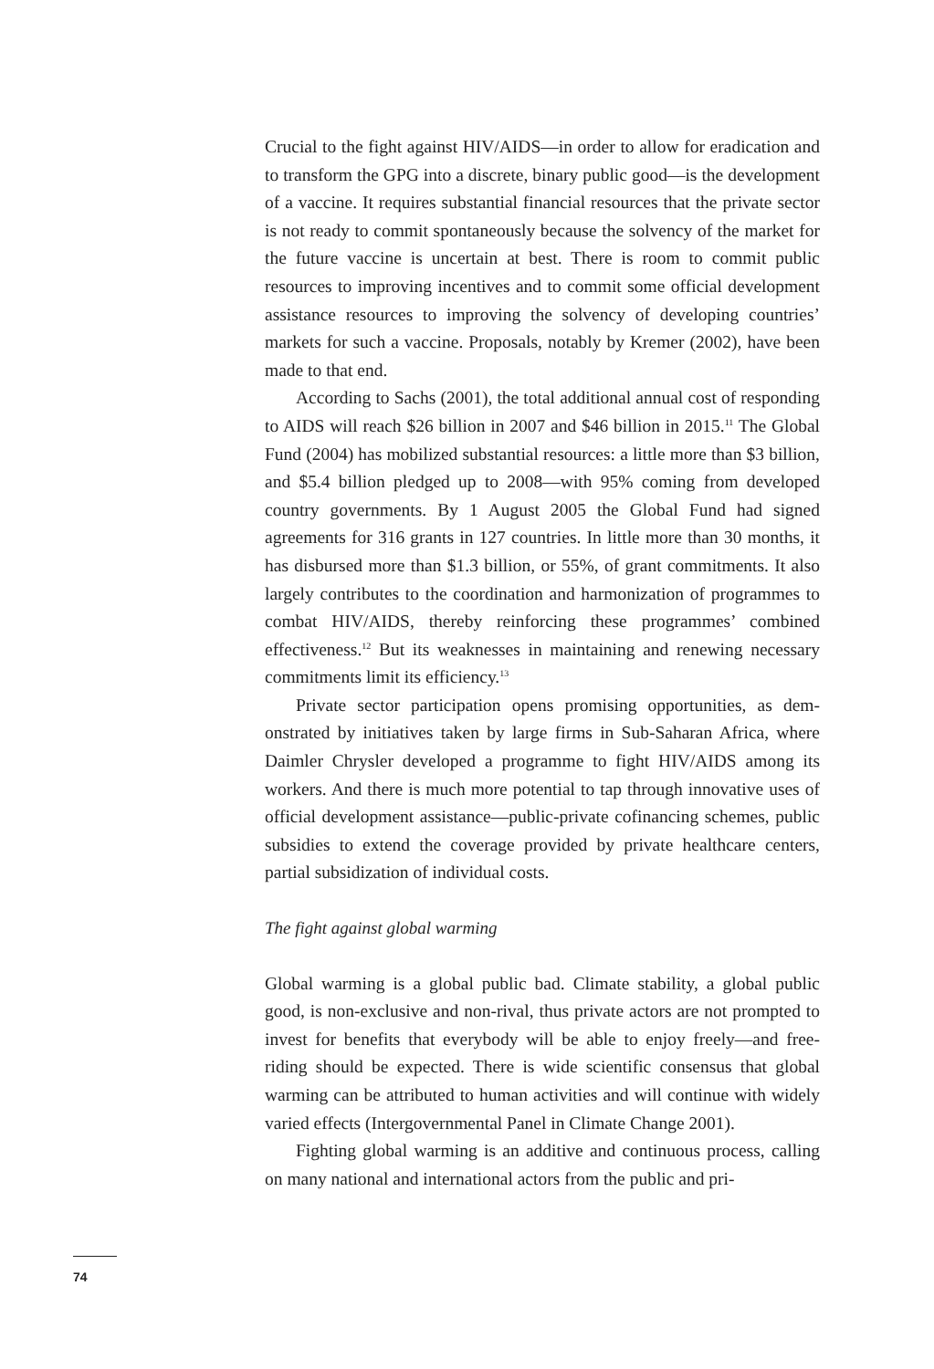Crucial to the fight against HIV/AIDS—in order to allow for eradica­tion and to transform the GPG into a discrete, binary public good—is the development of a vaccine. It requires substantial financial resources that the private sector is not ready to commit spontaneously because the solvency of the market for the future vaccine is uncertain at best. There is room to commit public resources to improving incentives and to commit some official development assistance resources to improving the solvency of developing countries’ markets for such a vaccine. Pro­posals, notably by Kremer (2002), have been made to that end.
According to Sachs (2001), the total additional annual cost of re­sponding to AIDS will reach $26 billion in 2007 and $46 billion in 2015.<sup>11</sup> The Global Fund (2004) has mobilized substantial resources: a little more than $3 billion, and $5.4 billion pledged up to 2008—with 95% coming from developed country governments. By 1 August 2005 the Global Fund had signed agreements for 316 grants in 127 countries. In little more than 30 months, it has disbursed more than $1.3 billion, or 55%, of grant commitments. It also largely contributes to the co­ordination and harmonization of programmes to combat HIV/AIDS, thereby reinforcing these programmes’ combined effectiveness.<sup>12</sup> But its weaknesses in maintaining and renewing necessary commitments limit its efficiency.<sup>13</sup>
Private sector participation opens promising opportunities, as dem­onstrated by initiatives taken by large firms in Sub-Saharan Africa, where Daimler Chrysler developed a programme to fight HIV/AIDS among its workers. And there is much more potential to tap through innovative uses of official development assistance—public-private co­financing schemes, public subsidies to extend the coverage provided by private healthcare centers, partial subsidization of individual costs.
The fight against global warming
Global warming is a global public bad. Climate stability, a global pub­lic good, is non-exclusive and non-rival, thus private actors are not prompted to invest for benefits that everybody will be able to enjoy freely—and free-riding should be expected. There is wide scientific consensus that global warming can be attributed to human activities and will continue with widely varied effects (Intergovernmental Panel in Climate Change 2001).
Fighting global warming is an additive and continuous process, call­ing on many national and international actors from the public and pri-
74